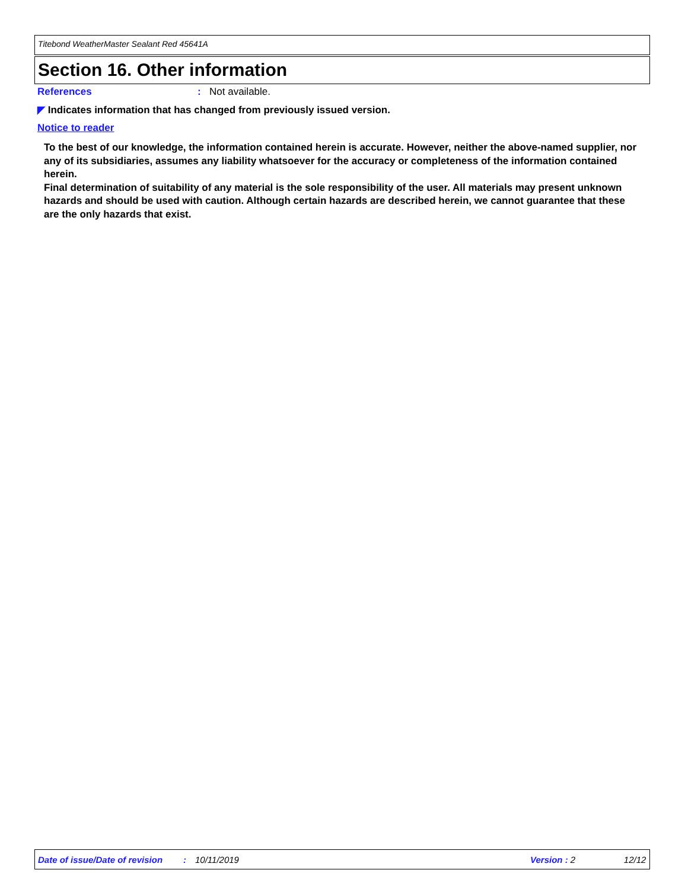Titebond WeatherMaster Sealant Red 45641A
Section 16. Other information
References: Not available.
◤ Indicates information that has changed from previously issued version.
Notice to reader
To the best of our knowledge, the information contained herein is accurate. However, neither the above-named supplier, nor any of its subsidiaries, assumes any liability whatsoever for the accuracy or completeness of the information contained herein.
Final determination of suitability of any material is the sole responsibility of the user. All materials may present unknown hazards and should be used with caution. Although certain hazards are described herein, we cannot guarantee that these are the only hazards that exist.
Date of issue/Date of revision: 10/11/2019 Version : 2 12/12